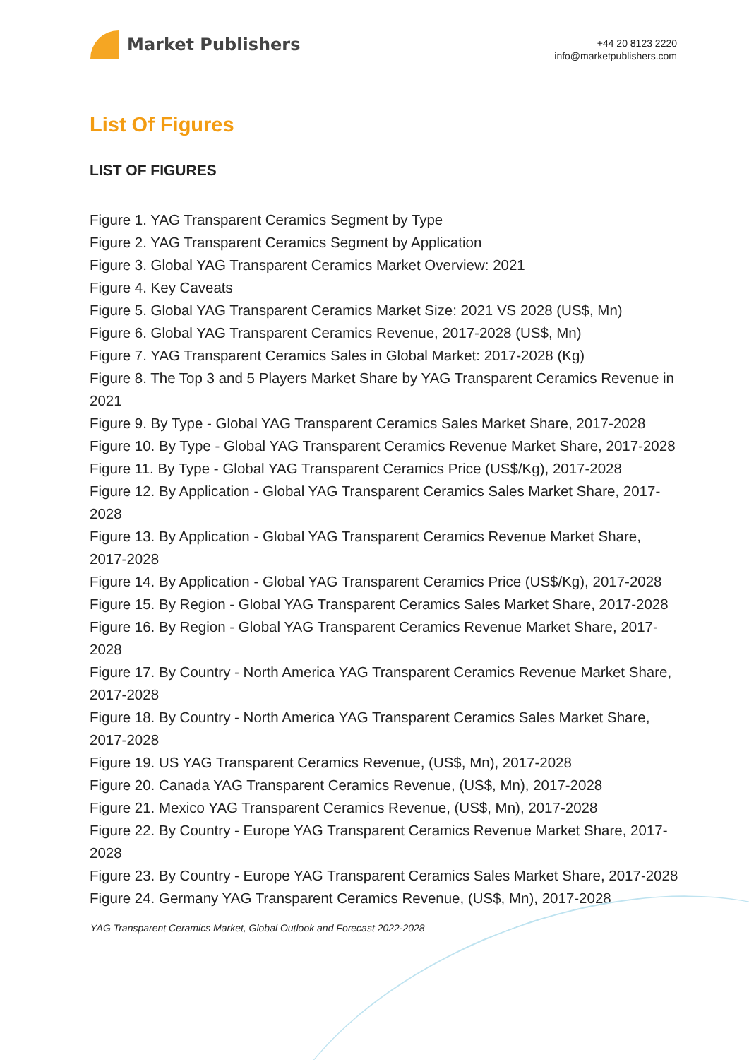Market Publishers
+44 20 8123 2220
info@marketpublishers.com
List Of Figures
LIST OF FIGURES
Figure 1. YAG Transparent Ceramics Segment by Type
Figure 2. YAG Transparent Ceramics Segment by Application
Figure 3. Global YAG Transparent Ceramics Market Overview: 2021
Figure 4. Key Caveats
Figure 5. Global YAG Transparent Ceramics Market Size: 2021 VS 2028 (US$, Mn)
Figure 6. Global YAG Transparent Ceramics Revenue, 2017-2028 (US$, Mn)
Figure 7. YAG Transparent Ceramics Sales in Global Market: 2017-2028 (Kg)
Figure 8. The Top 3 and 5 Players Market Share by YAG Transparent Ceramics Revenue in 2021
Figure 9. By Type - Global YAG Transparent Ceramics Sales Market Share, 2017-2028
Figure 10. By Type - Global YAG Transparent Ceramics Revenue Market Share, 2017-2028
Figure 11. By Type - Global YAG Transparent Ceramics Price (US$/Kg), 2017-2028
Figure 12. By Application - Global YAG Transparent Ceramics Sales Market Share, 2017-2028
Figure 13. By Application - Global YAG Transparent Ceramics Revenue Market Share, 2017-2028
Figure 14. By Application - Global YAG Transparent Ceramics Price (US$/Kg), 2017-2028
Figure 15. By Region - Global YAG Transparent Ceramics Sales Market Share, 2017-2028
Figure 16. By Region - Global YAG Transparent Ceramics Revenue Market Share, 2017-2028
Figure 17. By Country - North America YAG Transparent Ceramics Revenue Market Share, 2017-2028
Figure 18. By Country - North America YAG Transparent Ceramics Sales Market Share, 2017-2028
Figure 19. US YAG Transparent Ceramics Revenue, (US$, Mn), 2017-2028
Figure 20. Canada YAG Transparent Ceramics Revenue, (US$, Mn), 2017-2028
Figure 21. Mexico YAG Transparent Ceramics Revenue, (US$, Mn), 2017-2028
Figure 22. By Country - Europe YAG Transparent Ceramics Revenue Market Share, 2017-2028
Figure 23. By Country - Europe YAG Transparent Ceramics Sales Market Share, 2017-2028
Figure 24. Germany YAG Transparent Ceramics Revenue, (US$, Mn), 2017-2028
YAG Transparent Ceramics Market, Global Outlook and Forecast 2022-2028